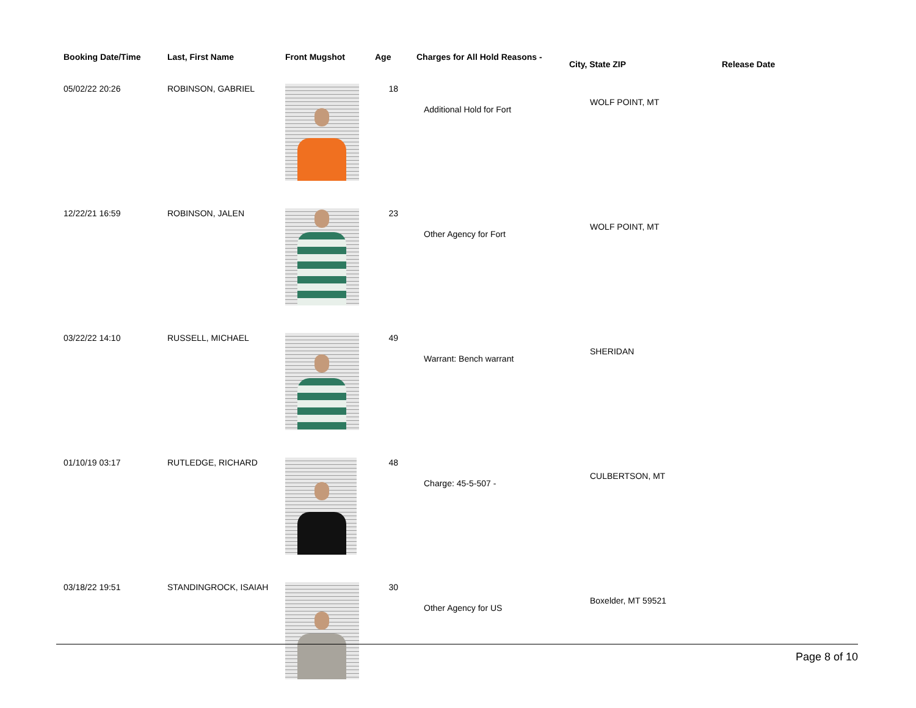| Booking Date/Time | Last, First Name | Front Mugshot | Age | Charges for All Hold Reasons - | City, State ZIP | Release Date |
| --- | --- | --- | --- | --- | --- | --- |
| 05/02/22 20:26 | ROBINSON, GABRIEL | | 18 | Additional Hold for Fort | WOLF POINT, MT | |
| 12/22/21 16:59 | ROBINSON, JALEN | | 23 | Other Agency for Fort | WOLF POINT, MT | |
| 03/22/22 14:10 | RUSSELL, MICHAEL | | 49 | Warrant: Bench warrant | SHERIDAN | |
| 01/10/19 03:17 | RUTLEDGE, RICHARD | | 48 | Charge: 45-5-507 - | CULBERTSON, MT | |
| 03/18/22 19:51 | STANDINGROCK, ISAIAH | | 30 | Other Agency for US | Boxelder, MT 59521 | |
Page 8 of 10